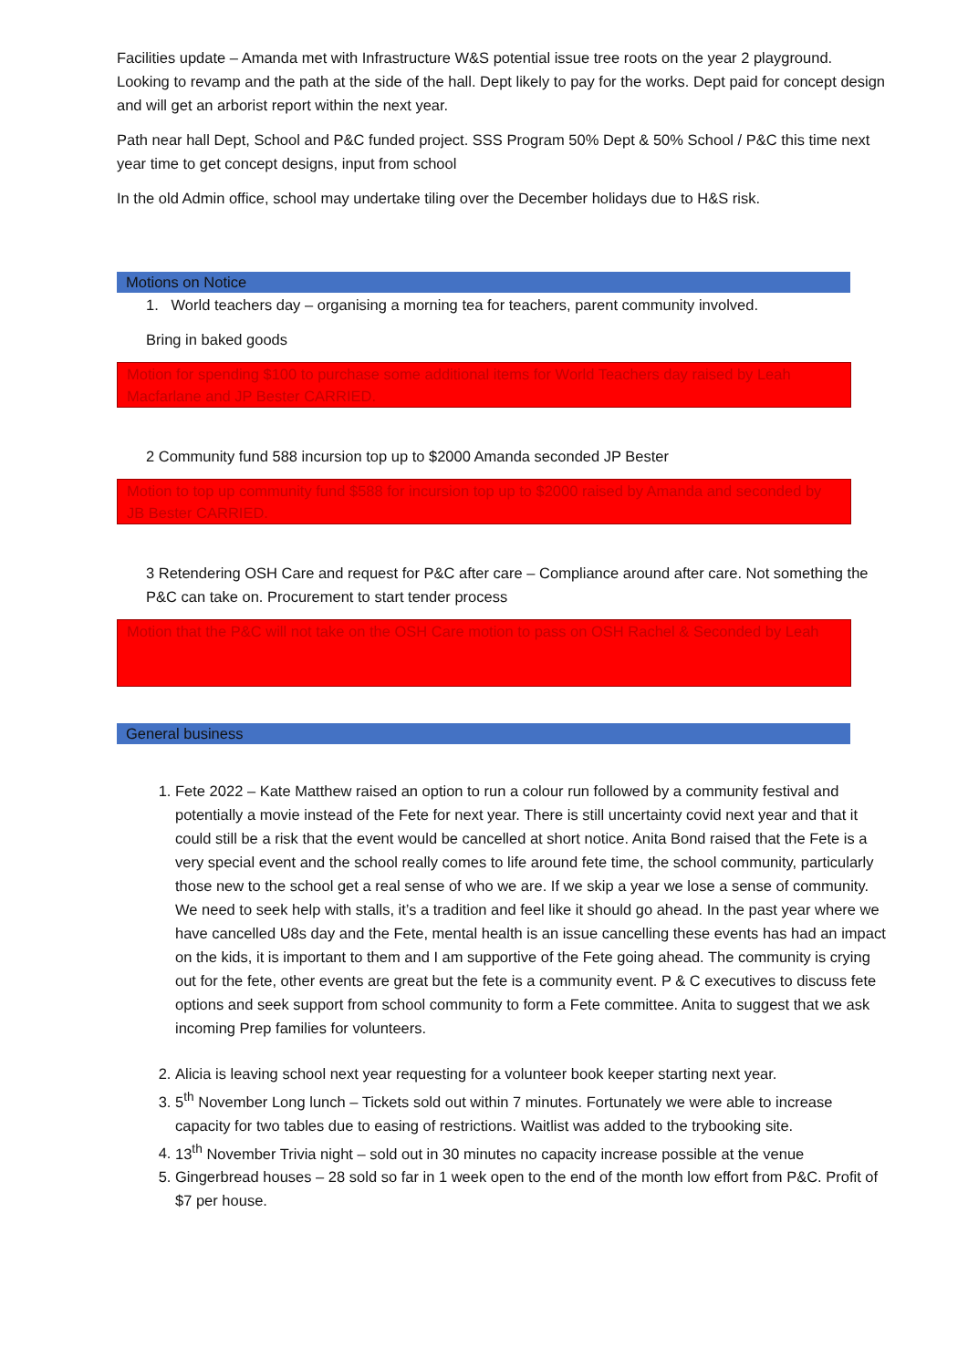Facilities update – Amanda met with Infrastructure W&S potential issue tree roots on the year 2 playground. Looking to revamp and the path at the side of the hall. Dept likely to pay for the works. Dept paid for concept design and will get an arborist report within the next year.
Path near hall Dept, School and P&C funded project. SSS Program 50% Dept & 50% School / P&C this time next year time to get concept designs, input from school
In the old Admin office, school may undertake tiling over the December holidays due to H&S risk.
Motions on Notice
1. World teachers day – organising a morning tea for teachers, parent community involved.
Bring in baked goods
Motion for spending $100 to purchase some additional items for World Teachers day raised by Leah Macfarlane and JP Bester CARRIED.
2 Community fund 588 incursion top up to $2000 Amanda seconded JP Bester
Motion to top up community fund $588 for incursion top up to $2000 raised by Amanda and seconded by JB Bester CARRIED.
3 Retendering OSH Care and request for P&C after care – Compliance around after care. Not something the P&C can take on. Procurement to start tender process
Motion that the P&C will not take on the OSH Care motion to pass on OSH Rachel & Seconded by Leah
General business
1. Fete 2022 – Kate Matthew raised an option to run a colour run followed by a community festival and potentially a movie instead of the Fete for next year. There is still uncertainty covid next year and that it could still be a risk that the event would be cancelled at short notice. Anita Bond raised that the Fete is a very special event and the school really comes to life around fete time, the school community, particularly those new to the school get a real sense of who we are. If we skip a year we lose a sense of community. We need to seek help with stalls, it’s a tradition and feel like it should go ahead. In the past year where we have cancelled U8s day and the Fete, mental health is an issue cancelling these events has had an impact on the kids, it is important to them and I am supportive of the Fete going ahead. The community is crying out for the fete, other events are great but the fete is a community event. P & C executives to discuss fete options and seek support from school community to form a Fete committee. Anita to suggest that we ask incoming Prep families for volunteers.
2. Alicia is leaving school next year requesting for a volunteer book keeper starting next year.
3. 5<sup>th</sup> November Long lunch – Tickets sold out within 7 minutes. Fortunately we were able to increase capacity for two tables due to easing of restrictions. Waitlist was added to the trybooking site.
4. 13<sup>th</sup> November Trivia night – sold out in 30 minutes no capacity increase possible at the venue
5. Gingerbread houses – 28 sold so far in 1 week open to the end of the month low effort from P&C. Profit of $7 per house.